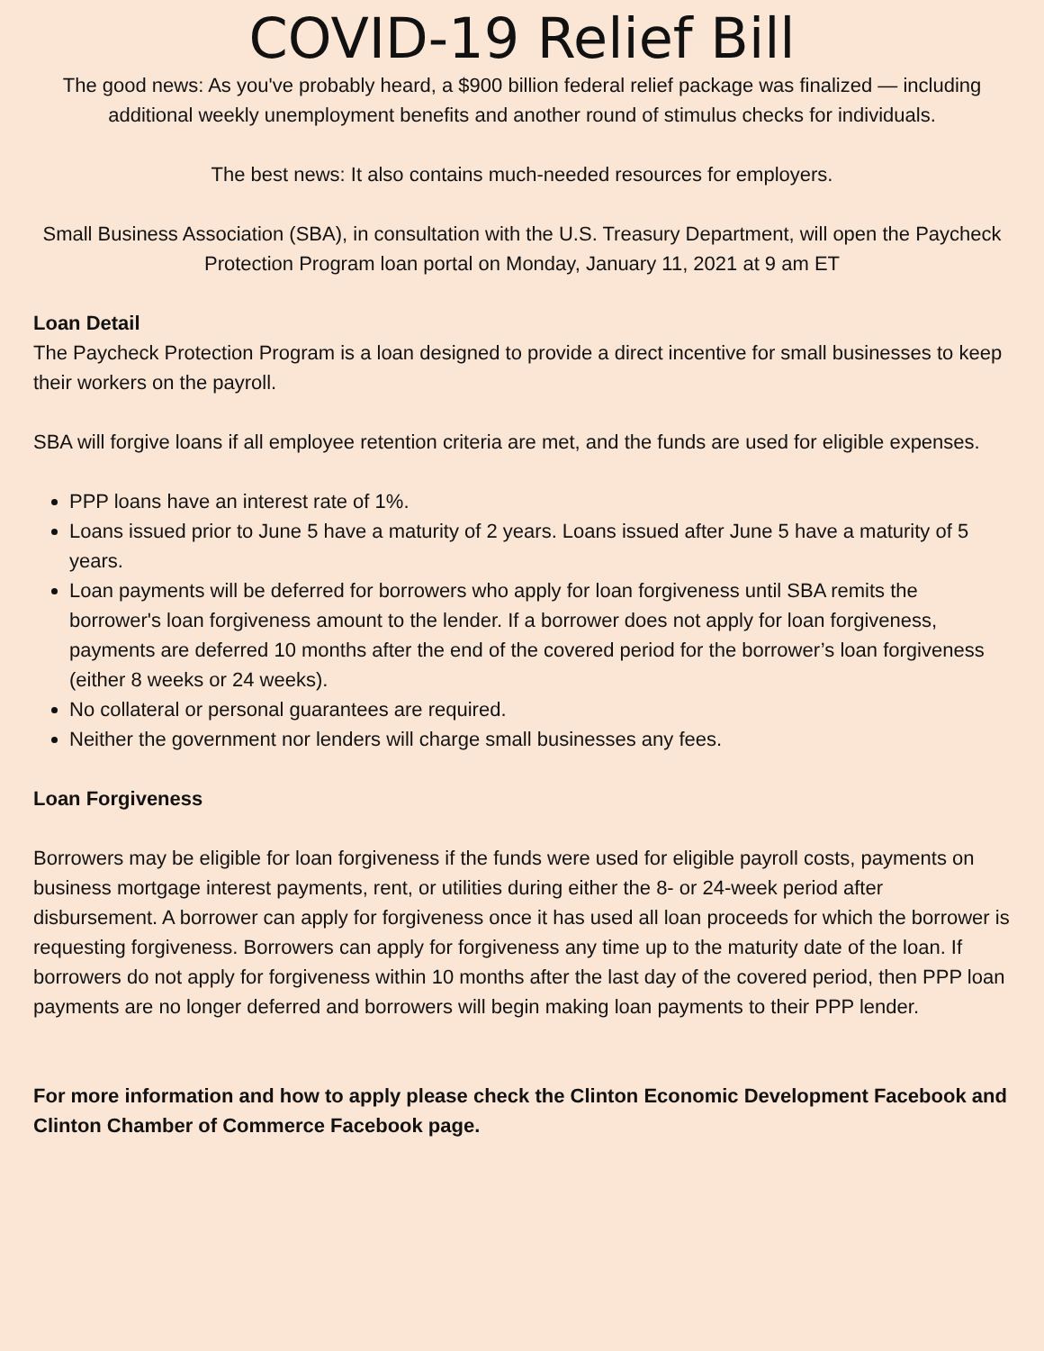COVID-19 Relief Bill
The good news: As you've probably heard, a $900 billion federal relief package was finalized — including additional weekly unemployment benefits and another round of stimulus checks for individuals.
The best news: It also contains much-needed resources for employers.
Small Business Association (SBA), in consultation with the U.S. Treasury Department, will open the Paycheck Protection Program loan portal on Monday, January 11, 2021 at 9 am ET
Loan Detail
The Paycheck Protection Program is a loan designed to provide a direct incentive for small businesses to keep their workers on the payroll.
SBA will forgive loans if all employee retention criteria are met, and the funds are used for eligible expenses.
PPP loans have an interest rate of 1%.
Loans issued prior to June 5 have a maturity of 2 years. Loans issued after June 5 have a maturity of 5 years.
Loan payments will be deferred for borrowers who apply for loan forgiveness until SBA remits the borrower's loan forgiveness amount to the lender. If a borrower does not apply for loan forgiveness, payments are deferred 10 months after the end of the covered period for the borrower’s loan forgiveness (either 8 weeks or 24 weeks).
No collateral or personal guarantees are required.
Neither the government nor lenders will charge small businesses any fees.
Loan Forgiveness
Borrowers may be eligible for loan forgiveness if the funds were used for eligible payroll costs, payments on business mortgage interest payments, rent, or utilities during either the 8- or 24-week period after disbursement. A borrower can apply for forgiveness once it has used all loan proceeds for which the borrower is requesting forgiveness. Borrowers can apply for forgiveness any time up to the maturity date of the loan. If borrowers do not apply for forgiveness within 10 months after the last day of the covered period, then PPP loan payments are no longer deferred and borrowers will begin making loan payments to their PPP lender.
For more information and how to apply please check the Clinton Economic Development Facebook and Clinton Chamber of Commerce Facebook page.